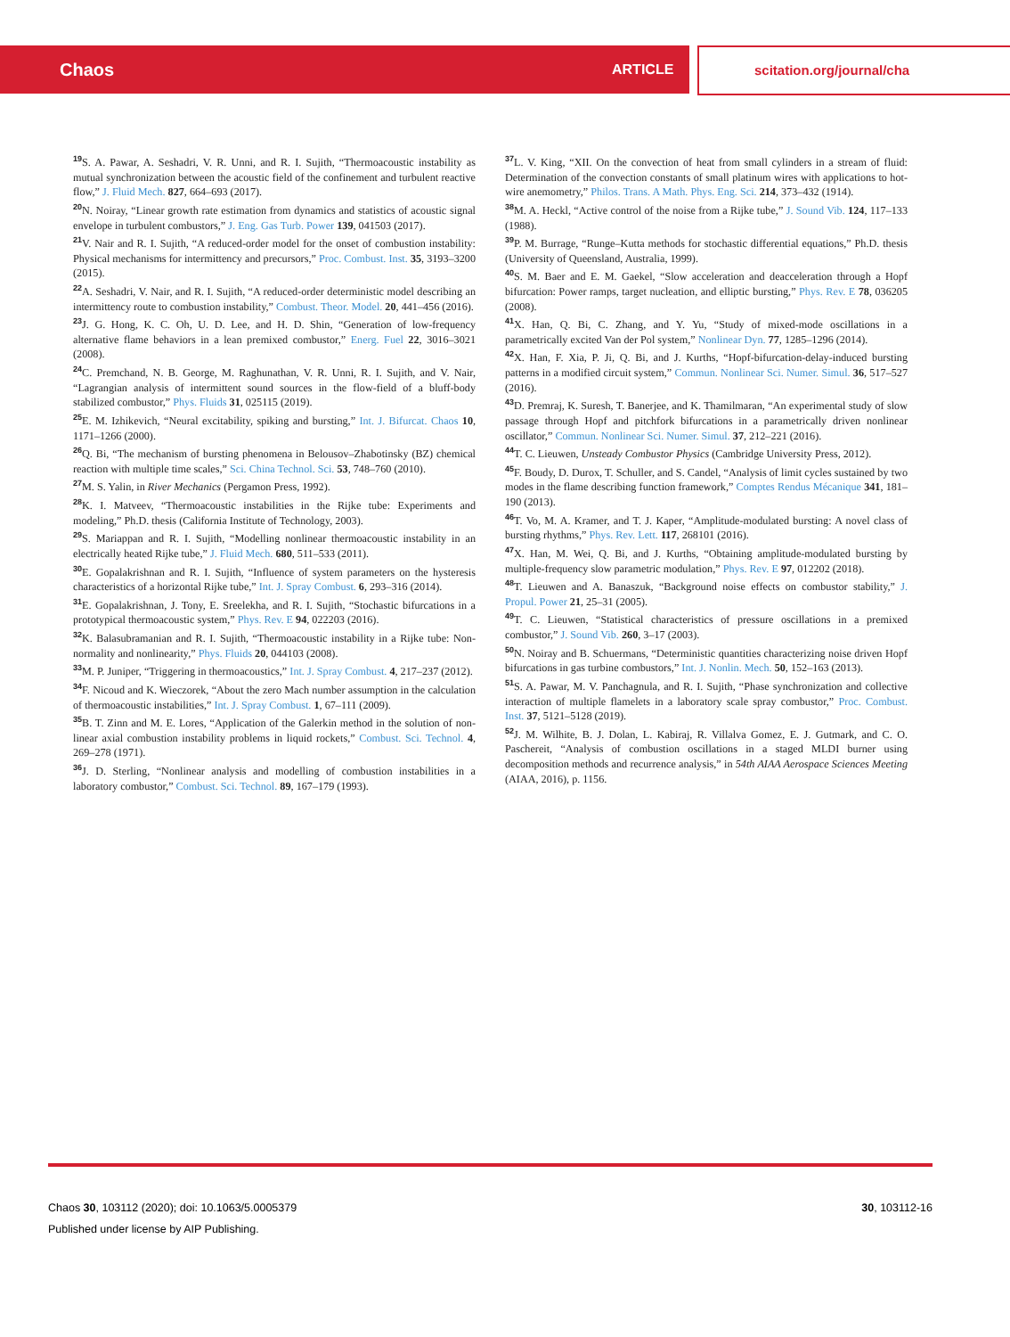Chaos ARTICLE scitation.org/journal/cha
<sup>19</sup>S. A. Pawar, A. Seshadri, V. R. Unni, and R. I. Sujith, “Thermoacoustic instability as mutual synchronization between the acoustic field of the confinement and turbulent reactive flow,” J. Fluid Mech. 827, 664–693 (2017).
<sup>20</sup>N. Noiray, “Linear growth rate estimation from dynamics and statistics of acoustic signal envelope in turbulent combustors,” J. Eng. Gas Turb. Power 139, 041503 (2017).
<sup>21</sup> V. Nair and R. I. Sujith, “A reduced-order model for the onset of combustion instability: Physical mechanisms for intermittency and precursors,” Proc. Combust. Inst. 35, 3193–3200 (2015).
<sup>22</sup> A. Seshadri, V. Nair, and R. I. Sujith, “A reduced-order deterministic model describing an intermittency route to combustion instability,” Combust. Theor. Model. 20, 441–456 (2016).
<sup>23</sup> J. G. Hong, K. C. Oh, U. D. Lee, and H. D. Shin, “Generation of low-frequency alternative flame behaviors in a lean premixed combustor,” Energ. Fuel 22, 3016–3021 (2008).
<sup>24</sup>C. Premchand, N. B. George, M. Raghunathan, V. R. Unni, R. I. Sujith, and V. Nair, “Lagrangian analysis of intermittent sound sources in the flow-field of a bluff-body stabilized combustor,” Phys. Fluids 31, 025115 (2019).
<sup>25</sup> E. M. Izhikevich, “Neural excitability, spiking and bursting,” Int. J. Bifurcat. Chaos 10, 1171–1266 (2000).
<sup>26</sup> Q. Bi, “The mechanism of bursting phenomena in Belousov–Zhabotinsky (BZ) chemical reaction with multiple time scales,” Sci. China Technol. Sci. 53, 748–760 (2010).
<sup>27</sup> M. S. Yalin, in River Mechanics (Pergamon Press, 1992).
<sup>28</sup>K. I. Matveev, “Thermoacoustic instabilities in the Rijke tube: Experiments and modeling,” Ph.D. thesis (California Institute of Technology, 2003).
<sup>29</sup>S. Mariappan and R. I. Sujith, “Modelling nonlinear thermoacoustic instability in an electrically heated Rijke tube,” J. Fluid Mech. 680, 511–533 (2011).
<sup>30</sup> E. Gopalakrishnan and R. I. Sujith, “Influence of system parameters on the hysteresis characteristics of a horizontal Rijke tube,” Int. J. Spray Combust. 6, 293–316 (2014).
<sup>31</sup> E. Gopalakrishnan, J. Tony, E. Sreelekha, and R. I. Sujith, “Stochastic bifurcations in a prototypical thermoacoustic system,” Phys. Rev. E 94, 022203 (2016).
<sup>32</sup>K. Balasubramanian and R. I. Sujith, “Thermoacoustic instability in a Rijke tube: Non-normality and nonlinearity,” Phys. Fluids 20, 044103 (2008).
<sup>33</sup> M. P. Juniper, “Triggering in thermoacoustics,” Int. J. Spray Combust. 4, 217–237 (2012).
<sup>34</sup>F. Nicoud and K. Wieczorek, “About the zero Mach number assumption in the calculation of thermoacoustic instabilities,” Int. J. Spray Combust. 1, 67–111 (2009).
<sup>35</sup>B. T. Zinn and M. E. Lores, “Application of the Galerkin method in the solution of non-linear axial combustion instability problems in liquid rockets,” Combust. Sci. Technol. 4, 269–278 (1971).
<sup>36</sup> J. D. Sterling, “Nonlinear analysis and modelling of combustion instabilities in a laboratory combustor,” Combust. Sci. Technol. 89, 167–179 (1993).
<sup>37</sup> L. V. King, “XII. On the convection of heat from small cylinders in a stream of fluid: Determination of the convection constants of small platinum wires with applications to hot-wire anemometry,” Philos. Trans. A Math. Phys. Eng. Sci. 214, 373–432 (1914).
<sup>38</sup> M. A. Heckl, “Active control of the noise from a Rijke tube,” J. Sound Vib. 124, 117–133 (1988).
<sup>39</sup>P. M. Burrage, “Runge–Kutta methods for stochastic differential equations,” Ph.D. thesis (University of Queensland, Australia, 1999).
<sup>40</sup>S. M. Baer and E. M. Gaekel, “Slow acceleration and deacceleration through a Hopf bifurcation: Power ramps, target nucleation, and elliptic bursting,” Phys. Rev. E 78, 036205 (2008).
<sup>41</sup> X. Han, Q. Bi, C. Zhang, and Y. Yu, “Study of mixed-mode oscillations in a parametrically excited Van der Pol system,” Nonlinear Dyn. 77, 1285–1296 (2014).
<sup>42</sup> X. Han, F. Xia, P. Ji, Q. Bi, and J. Kurths, “Hopf-bifurcation-delay-induced bursting patterns in a modified circuit system,” Commun. Nonlinear Sci. Numer. Simul. 36, 517–527 (2016).
<sup>43</sup> D. Premraj, K. Suresh, T. Banerjee, and K. Thamilmaran, “An experimental study of slow passage through Hopf and pitchfork bifurcations in a parametrically driven nonlinear oscillator,” Commun. Nonlinear Sci. Numer. Simul. 37, 212–221 (2016).
<sup>44</sup> T. C. Lieuwen, Unsteady Combustor Physics (Cambridge University Press, 2012).
<sup>45</sup>F. Boudy, D. Durox, T. Schuller, and S. Candel, “Analysis of limit cycles sustained by two modes in the flame describing function framework,” Comptes Rendus Mécanique 341, 181–190 (2013).
<sup>46</sup> T. Vo, M. A. Kramer, and T. J. Kaper, “Amplitude-modulated bursting: A novel class of bursting rhythms,” Phys. Rev. Lett. 117, 268101 (2016).
<sup>47</sup> X. Han, M. Wei, Q. Bi, and J. Kurths, “Obtaining amplitude-modulated bursting by multiple-frequency slow parametric modulation,” Phys. Rev. E 97, 012202 (2018).
<sup>48</sup> T. Lieuwen and A. Banaszuk, “Background noise effects on combustor stability,” J. Propul. Power 21, 25–31 (2005).
<sup>49</sup> T. C. Lieuwen, “Statistical characteristics of pressure oscillations in a premixed combustor,” J. Sound Vib. 260, 3–17 (2003).
<sup>50</sup>N. Noiray and B. Schuermans, “Deterministic quantities characterizing noise driven Hopf bifurcations in gas turbine combustors,” Int. J. Nonlin. Mech. 50, 152–163 (2013).
<sup>51</sup>S. A. Pawar, M. V. Panchagnula, and R. I. Sujith, “Phase synchronization and collective interaction of multiple flamelets in a laboratory scale spray combustor,” Proc. Combust. Inst. 37, 5121–5128 (2019).
<sup>52</sup> J. M. Wilhite, B. J. Dolan, L. Kabiraj, R. Villalva Gomez, E. J. Gutmark, and C. O. Paschereit, “Analysis of combustion oscillations in a staged MLDI burner using decomposition methods and recurrence analysis,” in 54th AIAA Aerospace Sciences Meeting (AIAA, 2016), p. 1156.
Chaos 30, 103112 (2020); doi: 10.1063/5.0005379
30, 103112-16
Published under license by AIP Publishing.